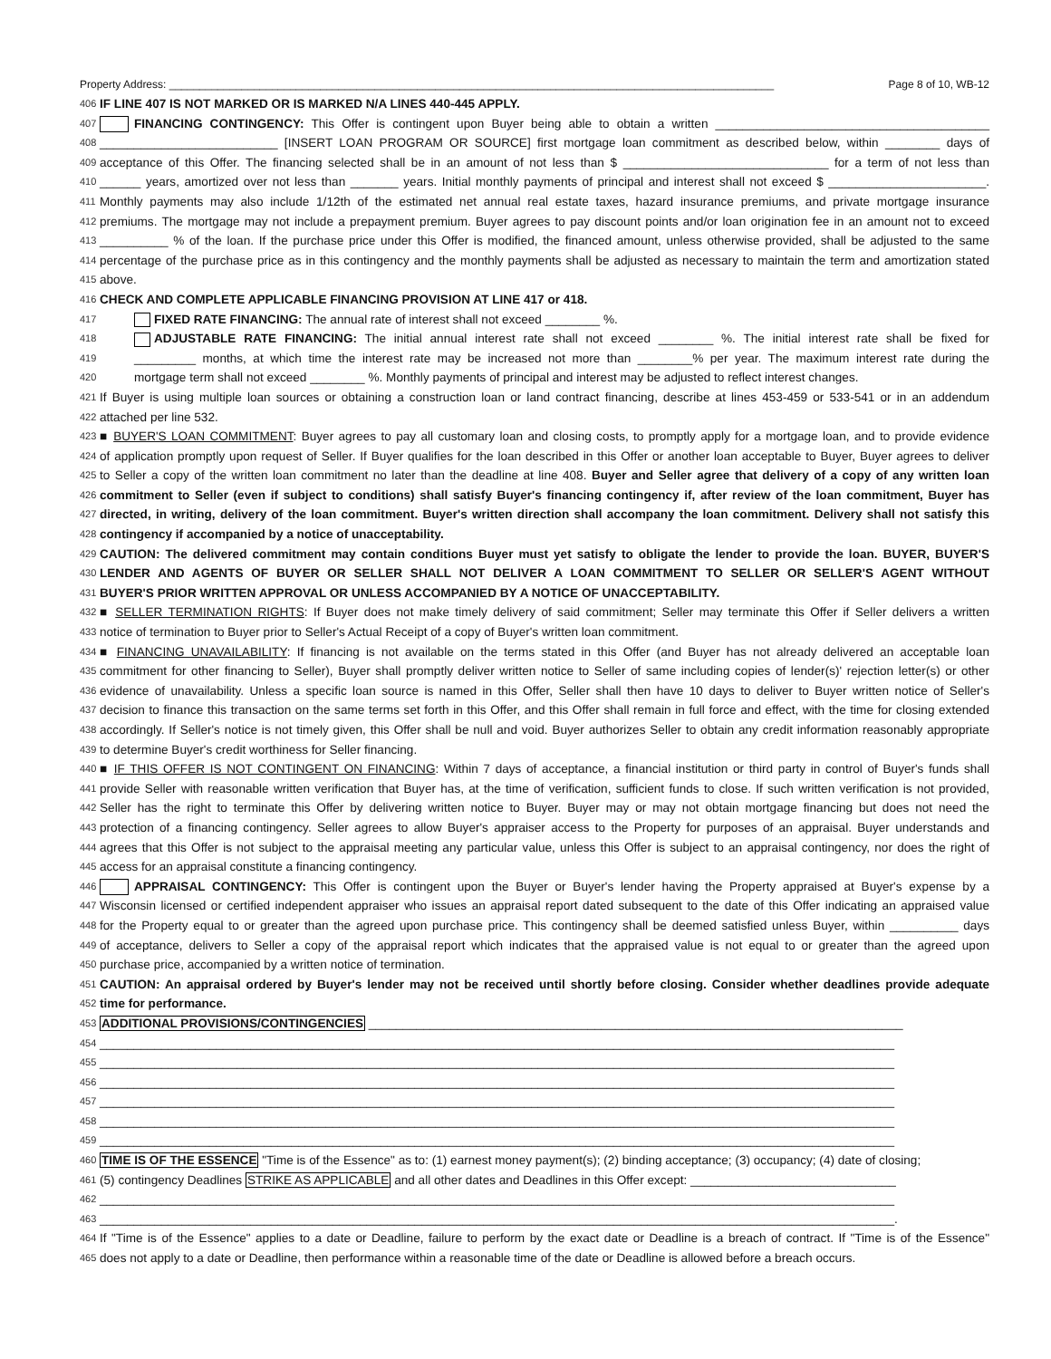Property Address: ____________________________________________________________________________________________________ Page 8 of 10, WB-12
406 IF LINE 407 IS NOT MARKED OR IS MARKED N/A LINES 440-445 APPLY.
407 FINANCING CONTINGENCY: This Offer is contingent upon Buyer being able to obtain a written ________________________________________
408 __________________________ [INSERT LOAN PROGRAM OR SOURCE] first mortgage loan commitment as described below, within ________ days of
409 acceptance of this Offer. The financing selected shall be in an amount of not less than $ ______________________________ for a term of not less than
410 ______ years, amortized over not less than _______ years. Initial monthly payments of principal and interest shall not exceed $ _______________________.
411 Monthly payments may also include 1/12th of the estimated net annual real estate taxes, hazard insurance premiums, and private mortgage insurance
412 premiums. The mortgage may not include a prepayment premium. Buyer agrees to pay discount points and/or loan origination fee in an amount not to exceed
413 __________ % of the loan. If the purchase price under this Offer is modified, the financed amount, unless otherwise provided, shall be adjusted to the same
414 percentage of the purchase price as in this contingency and the monthly payments shall be adjusted as necessary to maintain the term and amortization stated
415 above.
416 CHECK AND COMPLETE APPLICABLE FINANCING PROVISION AT LINE 417 or 418.
417 FIXED RATE FINANCING: The annual rate of interest shall not exceed ________ %.
418 ADJUSTABLE RATE FINANCING: The initial annual interest rate shall not exceed ________ %. The initial interest rate shall be fixed for
419 _________ months, at which time the interest rate may be increased not more than ________% per year. The maximum interest rate during the
420 mortgage term shall not exceed ________ %. Monthly payments of principal and interest may be adjusted to reflect interest changes.
421 If Buyer is using multiple loan sources or obtaining a construction loan or land contract financing, describe at lines 453-459 or 533-541 or in an addendum
422 attached per line 532.
423 ■ BUYER'S LOAN COMMITMENT: Buyer agrees to pay all customary loan and closing costs, to promptly apply for a mortgage loan, and to provide evidence
424 of application promptly upon request of Seller. If Buyer qualifies for the loan described in this Offer or another loan acceptable to Buyer, Buyer agrees to deliver
425 to Seller a copy of the written loan commitment no later than the deadline at line 408. Buyer and Seller agree that delivery of a copy of any written loan
426 commitment to Seller (even if subject to conditions) shall satisfy Buyer's financing contingency if, after review of the loan commitment, Buyer has
427 directed, in writing, delivery of the loan commitment. Buyer's written direction shall accompany the loan commitment. Delivery shall not satisfy this
428 contingency if accompanied by a notice of unacceptability.
429 CAUTION: The delivered commitment may contain conditions Buyer must yet satisfy to obligate the lender to provide the loan. BUYER, BUYER'S
430 LENDER AND AGENTS OF BUYER OR SELLER SHALL NOT DELIVER A LOAN COMMITMENT TO SELLER OR SELLER'S AGENT WITHOUT
431 BUYER'S PRIOR WRITTEN APPROVAL OR UNLESS ACCOMPANIED BY A NOTICE OF UNACCEPTABILITY.
432 ■ SELLER TERMINATION RIGHTS: If Buyer does not make timely delivery of said commitment; Seller may terminate this Offer if Seller delivers a written
433 notice of termination to Buyer prior to Seller's Actual Receipt of a copy of Buyer's written loan commitment.
434 ■ FINANCING UNAVAILABILITY: If financing is not available on the terms stated in this Offer (and Buyer has not already delivered an acceptable loan
435 commitment for other financing to Seller), Buyer shall promptly deliver written notice to Seller of same including copies of lender(s)' rejection letter(s) or other
436 evidence of unavailability. Unless a specific loan source is named in this Offer, Seller shall then have 10 days to deliver to Buyer written notice of Seller's
437 decision to finance this transaction on the same terms set forth in this Offer, and this Offer shall remain in full force and effect, with the time for closing extended
438 accordingly. If Seller's notice is not timely given, this Offer shall be null and void. Buyer authorizes Seller to obtain any credit information reasonably appropriate
439 to determine Buyer's credit worthiness for Seller financing.
440 ■ IF THIS OFFER IS NOT CONTINGENT ON FINANCING: Within 7 days of acceptance, a financial institution or third party in control of Buyer's funds shall
441 provide Seller with reasonable written verification that Buyer has, at the time of verification, sufficient funds to close. If such written verification is not provided,
442 Seller has the right to terminate this Offer by delivering written notice to Buyer. Buyer may or may not obtain mortgage financing but does not need the
443 protection of a financing contingency. Seller agrees to allow Buyer's appraiser access to the Property for purposes of an appraisal. Buyer understands and
444 agrees that this Offer is not subject to the appraisal meeting any particular value, unless this Offer is subject to an appraisal contingency, nor does the right of
445 access for an appraisal constitute a financing contingency.
446 APPRAISAL CONTINGENCY: This Offer is contingent upon the Buyer or Buyer's lender having the Property appraised at Buyer's expense by a
447 Wisconsin licensed or certified independent appraiser who issues an appraisal report dated subsequent to the date of this Offer indicating an appraised value
448 for the Property equal to or greater than the agreed upon purchase price. This contingency shall be deemed satisfied unless Buyer, within __________ days
449 of acceptance, delivers to Seller a copy of the appraisal report which indicates that the appraised value is not equal to or greater than the agreed upon
450 purchase price, accompanied by a written notice of termination.
451 CAUTION: An appraisal ordered by Buyer's lender may not be received until shortly before closing. Consider whether deadlines provide adequate
452 time for performance.
453 ADDITIONAL PROVISIONS/CONTINGENCIES ______________________________________________________________________________
454 ____________________________________________________________________________________________________________________
455 ____________________________________________________________________________________________________________________
456 ____________________________________________________________________________________________________________________
457 ____________________________________________________________________________________________________________________
458 ____________________________________________________________________________________________________________________
459 ____________________________________________________________________________________________________________________
460 TIME IS OF THE ESSENCE "Time is of the Essence" as to: (1) earnest money payment(s); (2) binding acceptance; (3) occupancy; (4) date of closing;
461 (5) contingency Deadlines STRIKE AS APPLICABLE and all other dates and Deadlines in this Offer except: ______________________________
462 ____________________________________________________________________________________________________________________
463 ____________________________________________________________________________________________________________________.
464 If "Time is of the Essence" applies to a date or Deadline, failure to perform by the exact date or Deadline is a breach of contract. If "Time is of the Essence"
465 does not apply to a date or Deadline, then performance within a reasonable time of the date or Deadline is allowed before a breach occurs.